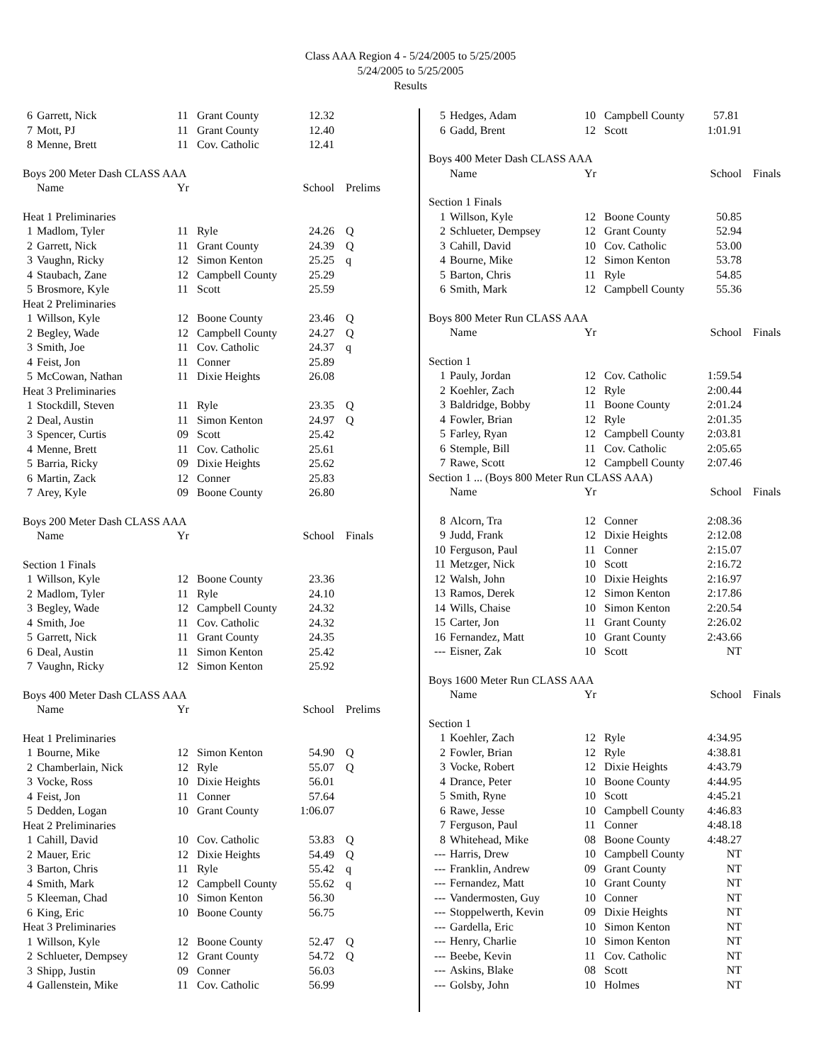Class AAA Region 4 - 5/24/2005 to 5/25/2005
5/24/2005 to 5/25/2005
Results
| 6 | Garrett, Nick | 11 | Grant County | 12.32 | |
| 7 | Mott, PJ | 11 | Grant County | 12.40 | |
| 8 | Menne, Brett | 11 | Cov. Catholic | 12.41 | |
| Boys 200 Meter Dash CLASS AAA | | | | | |
| | Name | Yr | | School | Prelims |
| Heat 1 Preliminaries | | | | | |
| 1 | Madlom, Tyler | 11 | Ryle | 24.26 | Q |
| 2 | Garrett, Nick | 11 | Grant County | 24.39 | Q |
| 3 | Vaughn, Ricky | 12 | Simon Kenton | 25.25 | q |
| 4 | Staubach, Zane | 12 | Campbell County | 25.29 | |
| 5 | Brosmore, Kyle | 11 | Scott | 25.59 | |
| Heat 2 Preliminaries | | | | | |
| 1 | Willson, Kyle | 12 | Boone County | 23.46 | Q |
| 2 | Begley, Wade | 12 | Campbell County | 24.27 | Q |
| 3 | Smith, Joe | 11 | Cov. Catholic | 24.37 | q |
| 4 | Feist, Jon | 11 | Conner | 25.89 | |
| 5 | McCowan, Nathan | 11 | Dixie Heights | 26.08 | |
| Heat 3 Preliminaries | | | | | |
| 1 | Stockdill, Steven | 11 | Ryle | 23.35 | Q |
| 2 | Deal, Austin | 11 | Simon Kenton | 24.97 | Q |
| 3 | Spencer, Curtis | 09 | Scott | 25.42 | |
| 4 | Menne, Brett | 11 | Cov. Catholic | 25.61 | |
| 5 | Barria, Ricky | 09 | Dixie Heights | 25.62 | |
| 6 | Martin, Zack | 12 | Conner | 25.83 | |
| 7 | Arey, Kyle | 09 | Boone County | 26.80 | |
| Boys 200 Meter Dash CLASS AAA | | | | | |
| | Name | Yr | | School | Finals |
| Section 1 Finals | | | | | |
| 1 | Willson, Kyle | 12 | Boone County | 23.36 | |
| 2 | Madlom, Tyler | 11 | Ryle | 24.10 | |
| 3 | Begley, Wade | 12 | Campbell County | 24.32 | |
| 4 | Smith, Joe | 11 | Cov. Catholic | 24.32 | |
| 5 | Garrett, Nick | 11 | Grant County | 24.35 | |
| 6 | Deal, Austin | 11 | Simon Kenton | 25.42 | |
| 7 | Vaughn, Ricky | 12 | Simon Kenton | 25.92 | |
| Boys 400 Meter Dash CLASS AAA | | | | | |
| | Name | Yr | | School | Prelims |
| Heat 1 Preliminaries | | | | | |
| 1 | Bourne, Mike | 12 | Simon Kenton | 54.90 | Q |
| 2 | Chamberlain, Nick | 12 | Ryle | 55.07 | Q |
| 3 | Vocke, Ross | 10 | Dixie Heights | 56.01 | |
| 4 | Feist, Jon | 11 | Conner | 57.64 | |
| 5 | Dedden, Logan | 10 | Grant County | 1:06.07 | |
| Heat 2 Preliminaries | | | | | |
| 1 | Cahill, David | 10 | Cov. Catholic | 53.83 | Q |
| 2 | Mauer, Eric | 12 | Dixie Heights | 54.49 | Q |
| 3 | Barton, Chris | 11 | Ryle | 55.42 | q |
| 4 | Smith, Mark | 12 | Campbell County | 55.62 | q |
| 5 | Kleeman, Chad | 10 | Simon Kenton | 56.30 | |
| 6 | King, Eric | 10 | Boone County | 56.75 | |
| Heat 3 Preliminaries | | | | | |
| 1 | Willson, Kyle | 12 | Boone County | 52.47 | Q |
| 2 | Schlueter, Dempsey | 12 | Grant County | 54.72 | Q |
| 3 | Shipp, Justin | 09 | Conner | 56.03 | |
| 4 | Gallenstein, Mike | 11 | Cov. Catholic | 56.99 | |
| 5 | Hedges, Adam | 10 | Campbell County | 57.81 | |
| 6 | Gadd, Brent | 12 | Scott | 1:01.91 | |
| Boys 400 Meter Dash CLASS AAA | | | | | |
| | Name | Yr | | School | Finals |
| Section 1 Finals | | | | | |
| 1 | Willson, Kyle | 12 | Boone County | 50.85 | |
| 2 | Schlueter, Dempsey | 12 | Grant County | 52.94 | |
| 3 | Cahill, David | 10 | Cov. Catholic | 53.00 | |
| 4 | Bourne, Mike | 12 | Simon Kenton | 53.78 | |
| 5 | Barton, Chris | 11 | Ryle | 54.85 | |
| 6 | Smith, Mark | 12 | Campbell County | 55.36 | |
| Boys 800 Meter Run CLASS AAA | | | | | |
| | Name | Yr | | School | Finals |
| Section 1 | | | | | |
| 1 | Pauly, Jordan | 12 | Cov. Catholic | 1:59.54 | |
| 2 | Koehler, Zach | 12 | Ryle | 2:00.44 | |
| 3 | Baldridge, Bobby | 11 | Boone County | 2:01.24 | |
| 4 | Fowler, Brian | 12 | Ryle | 2:01.35 | |
| 5 | Farley, Ryan | 12 | Campbell County | 2:03.81 | |
| 6 | Stemple, Bill | 11 | Cov. Catholic | 2:05.65 | |
| 7 | Rawe, Scott | 12 | Campbell County | 2:07.46 | |
| Section 1 ... (Boys 800 Meter Run CLASS AAA) | | | | | |
| | Name | Yr | | School | Finals |
| 8 | Alcorn, Tra | 12 | Conner | 2:08.36 | |
| 9 | Judd, Frank | 12 | Dixie Heights | 2:12.08 | |
| 10 | Ferguson, Paul | 11 | Conner | 2:15.07 | |
| 11 | Metzger, Nick | 10 | Scott | 2:16.72 | |
| 12 | Walsh, John | 10 | Dixie Heights | 2:16.97 | |
| 13 | Ramos, Derek | 12 | Simon Kenton | 2:17.86 | |
| 14 | Wills, Chaise | 10 | Simon Kenton | 2:20.54 | |
| 15 | Carter, Jon | 11 | Grant County | 2:26.02 | |
| 16 | Fernandez, Matt | 10 | Grant County | 2:43.66 | |
| --- | Eisner, Zak | 10 | Scott | NT | |
| Boys 1600 Meter Run CLASS AAA | | | | | |
| | Name | Yr | | School | Finals |
| Section 1 | | | | | |
| 1 | Koehler, Zach | 12 | Ryle | 4:34.95 | |
| 2 | Fowler, Brian | 12 | Ryle | 4:38.81 | |
| 3 | Vocke, Robert | 12 | Dixie Heights | 4:43.79 | |
| 4 | Drance, Peter | 10 | Boone County | 4:44.95 | |
| 5 | Smith, Ryne | 10 | Scott | 4:45.21 | |
| 6 | Rawe, Jesse | 10 | Campbell County | 4:46.83 | |
| 7 | Ferguson, Paul | 11 | Conner | 4:48.18 | |
| 8 | Whitehead, Mike | 08 | Boone County | 4:48.27 | |
| --- | Harris, Drew | 10 | Campbell County | NT | |
| --- | Franklin, Andrew | 09 | Grant County | NT | |
| --- | Fernandez, Matt | 10 | Grant County | NT | |
| --- | Vandermosten, Guy | 10 | Conner | NT | |
| --- | Stoppelwerth, Kevin | 09 | Dixie Heights | NT | |
| --- | Gardella, Eric | 10 | Simon Kenton | NT | |
| --- | Henry, Charlie | 10 | Simon Kenton | NT | |
| --- | Beebe, Kevin | 11 | Cov. Catholic | NT | |
| --- | Askins, Blake | 08 | Scott | NT | |
| --- | Golsby, John | 10 | Holmes | NT | |